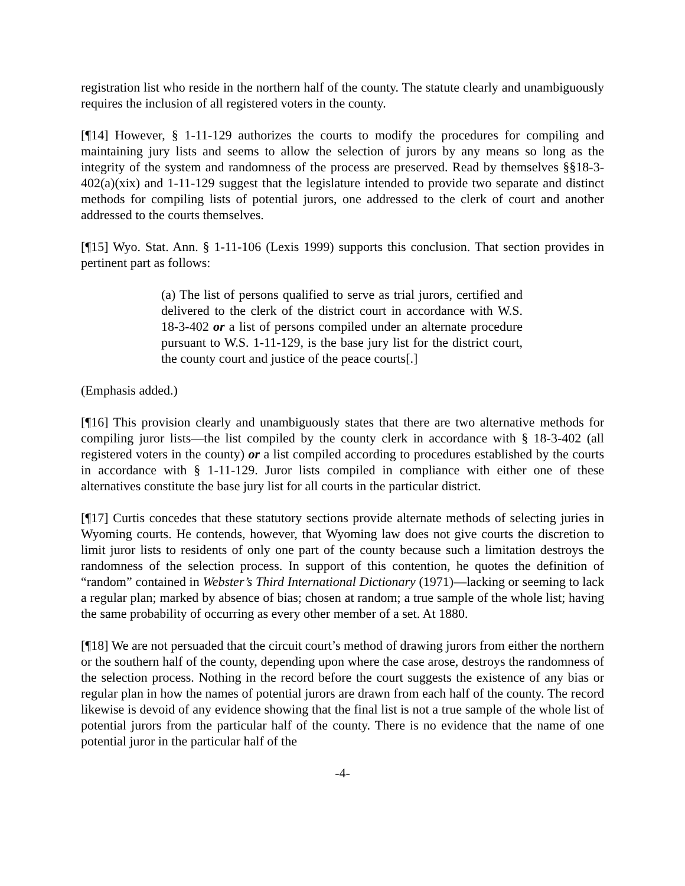registration list who reside in the northern half of the county. The statute clearly and unambiguously requires the inclusion of all registered voters in the county.
[¶14] However, § 1-11-129 authorizes the courts to modify the procedures for compiling and maintaining jury lists and seems to allow the selection of jurors by any means so long as the integrity of the system and randomness of the process are preserved. Read by themselves §§18-3-402(a)(xix) and 1-11-129 suggest that the legislature intended to provide two separate and distinct methods for compiling lists of potential jurors, one addressed to the clerk of court and another addressed to the courts themselves.
[¶15] Wyo. Stat. Ann. § 1-11-106 (Lexis 1999) supports this conclusion. That section provides in pertinent part as follows:
(a) The list of persons qualified to serve as trial jurors, certified and delivered to the clerk of the district court in accordance with W.S. 18-3-402 or a list of persons compiled under an alternate procedure pursuant to W.S. 1-11-129, is the base jury list for the district court, the county court and justice of the peace courts[.]
(Emphasis added.)
[¶16] This provision clearly and unambiguously states that there are two alternative methods for compiling juror lists—the list compiled by the county clerk in accordance with § 18-3-402 (all registered voters in the county) or a list compiled according to procedures established by the courts in accordance with § 1-11-129. Juror lists compiled in compliance with either one of these alternatives constitute the base jury list for all courts in the particular district.
[¶17] Curtis concedes that these statutory sections provide alternate methods of selecting juries in Wyoming courts. He contends, however, that Wyoming law does not give courts the discretion to limit juror lists to residents of only one part of the county because such a limitation destroys the randomness of the selection process. In support of this contention, he quotes the definition of “random” contained in Webster’s Third International Dictionary (1971)—lacking or seeming to lack a regular plan; marked by absence of bias; chosen at random; a true sample of the whole list; having the same probability of occurring as every other member of a set. At 1880.
[¶18] We are not persuaded that the circuit court’s method of drawing jurors from either the northern or the southern half of the county, depending upon where the case arose, destroys the randomness of the selection process. Nothing in the record before the court suggests the existence of any bias or regular plan in how the names of potential jurors are drawn from each half of the county. The record likewise is devoid of any evidence showing that the final list is not a true sample of the whole list of potential jurors from the particular half of the county. There is no evidence that the name of one potential juror in the particular half of the
-4-